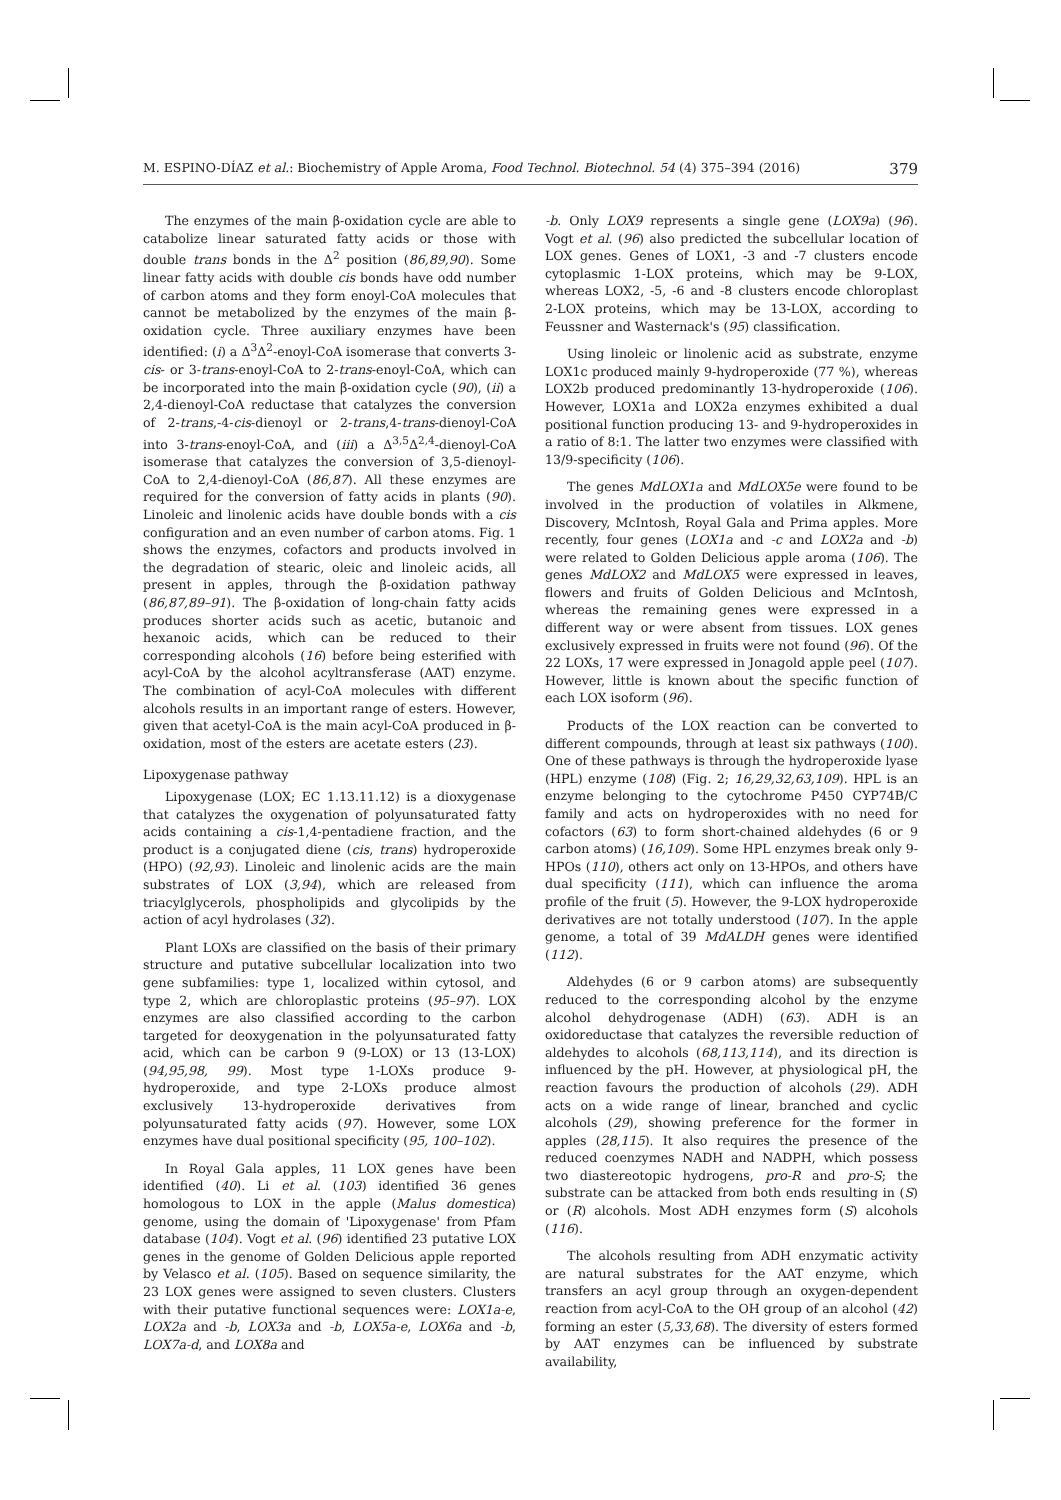M. ESPINO-DÍAZ et al.: Biochemistry of Apple Aroma, Food Technol. Biotechnol. 54 (4) 375–394 (2016) 379
The enzymes of the main β-oxidation cycle are able to catabolize linear saturated fatty acids or those with double trans bonds in the Δ<sup>2</sup> position (86,89,90). Some linear fatty acids with double cis bonds have odd number of carbon atoms and they form enoyl-CoA molecules that cannot be metabolized by the enzymes of the main β-oxidation cycle. Three auxiliary enzymes have been identified: (i) a Δ<sup>3</sup>Δ<sup>2</sup>-enoyl-CoA isomerase that converts 3-cis- or 3-trans-enoyl-CoA to 2-trans-enoyl-CoA, which can be incorporated into the main β-oxidation cycle (90), (ii) a 2,4-dienoyl-CoA reductase that catalyzes the conversion of 2-trans,-4-cis-dienoyl or 2-trans,4-trans-dienoyl-CoA into 3-trans-enoyl-CoA, and (iii) a Δ<sup>3,5</sup>Δ<sup>2,4</sup>-dienoyl-CoA isomerase that catalyzes the conversion of 3,5-dienoyl-CoA to 2,4-dienoyl-CoA (86,87). All these enzymes are required for the conversion of fatty acids in plants (90). Linoleic and linolenic acids have double bonds with a cis configuration and an even number of carbon atoms. Fig. 1 shows the enzymes, cofactors and products involved in the degradation of stearic, oleic and linoleic acids, all present in apples, through the β-oxidation pathway (86,87,89–91). The β-oxidation of long-chain fatty acids produces shorter acids such as acetic, butanoic and hexanoic acids, which can be reduced to their corresponding alcohols (16) before being esterified with acyl-CoA by the alcohol acyltransferase (AAT) enzyme. The combination of acyl-CoA molecules with different alcohols results in an important range of esters. However, given that acetyl-CoA is the main acyl-CoA produced in β-oxidation, most of the esters are acetate esters (23).
Lipoxygenase pathway
Lipoxygenase (LOX; EC 1.13.11.12) is a dioxygenase that catalyzes the oxygenation of polyunsaturated fatty acids containing a cis-1,4-pentadiene fraction, and the product is a conjugated diene (cis, trans) hydroperoxide (HPO) (92,93). Linoleic and linolenic acids are the main substrates of LOX (3,94), which are released from triacylglycerols, phospholipids and glycolipids by the action of acyl hydrolases (32).
Plant LOXs are classified on the basis of their primary structure and putative subcellular localization into two gene subfamilies: type 1, localized within cytosol, and type 2, which are chloroplastic proteins (95–97). LOX enzymes are also classified according to the carbon targeted for deoxygenation in the polyunsaturated fatty acid, which can be carbon 9 (9-LOX) or 13 (13-LOX) (94,95,98, 99). Most type 1-LOXs produce 9-hydroperoxide, and type 2-LOXs produce almost exclusively 13-hydroperoxide derivatives from polyunsaturated fatty acids (97). However, some LOX enzymes have dual positional specificity (95, 100–102).
In Royal Gala apples, 11 LOX genes have been identified (40). Li et al. (103) identified 36 genes homologous to LOX in the apple (Malus domestica) genome, using the domain of 'Lipoxygenase' from Pfam database (104). Vogt et al. (96) identified 23 putative LOX genes in the genome of Golden Delicious apple reported by Velasco et al. (105). Based on sequence similarity, the 23 LOX genes were assigned to seven clusters. Clusters with their putative functional sequences were: LOX1a-e, LOX2a and -b, LOX3a and -b, LOX5a-e, LOX6a and -b, LOX7a-d, and LOX8a and
-b. Only LOX9 represents a single gene (LOX9a) (96). Vogt et al. (96) also predicted the subcellular location of LOX genes. Genes of LOX1, -3 and -7 clusters encode cytoplasmic 1-LOX proteins, which may be 9-LOX, whereas LOX2, -5, -6 and -8 clusters encode chloroplast 2-LOX proteins, which may be 13-LOX, according to Feussner and Wasternack's (95) classification.
Using linoleic or linolenic acid as substrate, enzyme LOX1c produced mainly 9-hydroperoxide (77 %), whereas LOX2b produced predominantly 13-hydroperoxide (106). However, LOX1a and LOX2a enzymes exhibited a dual positional function producing 13- and 9-hydroperoxides in a ratio of 8:1. The latter two enzymes were classified with 13/9-specificity (106).
The genes MdLOX1a and MdLOX5e were found to be involved in the production of volatiles in Alkmene, Discovery, McIntosh, Royal Gala and Prima apples. More recently, four genes (LOX1a and -c and LOX2a and -b) were related to Golden Delicious apple aroma (106). The genes MdLOX2 and MdLOX5 were expressed in leaves, flowers and fruits of Golden Delicious and McIntosh, whereas the remaining genes were expressed in a different way or were absent from tissues. LOX genes exclusively expressed in fruits were not found (96). Of the 22 LOXs, 17 were expressed in Jonagold apple peel (107). However, little is known about the specific function of each LOX isoform (96).
Products of the LOX reaction can be converted to different compounds, through at least six pathways (100). One of these pathways is through the hydroperoxide lyase (HPL) enzyme (108) (Fig. 2; 16,29,32,63,109). HPL is an enzyme belonging to the cytochrome P450 CYP74B/C family and acts on hydroperoxides with no need for cofactors (63) to form short-chained aldehydes (6 or 9 carbon atoms) (16,109). Some HPL enzymes break only 9-HPOs (110), others act only on 13-HPOs, and others have dual specificity (111), which can influence the aroma profile of the fruit (5). However, the 9-LOX hydroperoxide derivatives are not totally understood (107). In the apple genome, a total of 39 MdALDH genes were identified (112).
Aldehydes (6 or 9 carbon atoms) are subsequently reduced to the corresponding alcohol by the enzyme alcohol dehydrogenase (ADH) (63). ADH is an oxidoreductase that catalyzes the reversible reduction of aldehydes to alcohols (68,113,114), and its direction is influenced by the pH. However, at physiological pH, the reaction favours the production of alcohols (29). ADH acts on a wide range of linear, branched and cyclic alcohols (29), showing preference for the former in apples (28,115). It also requires the presence of the reduced coenzymes NADH and NADPH, which possess two diastereotopic hydrogens, pro-R and pro-S; the substrate can be attacked from both ends resulting in (S) or (R) alcohols. Most ADH enzymes form (S) alcohols (116).
The alcohols resulting from ADH enzymatic activity are natural substrates for the AAT enzyme, which transfers an acyl group through an oxygen-dependent reaction from acyl-CoA to the OH group of an alcohol (42) forming an ester (5,33,68). The diversity of esters formed by AAT enzymes can be influenced by substrate availability,